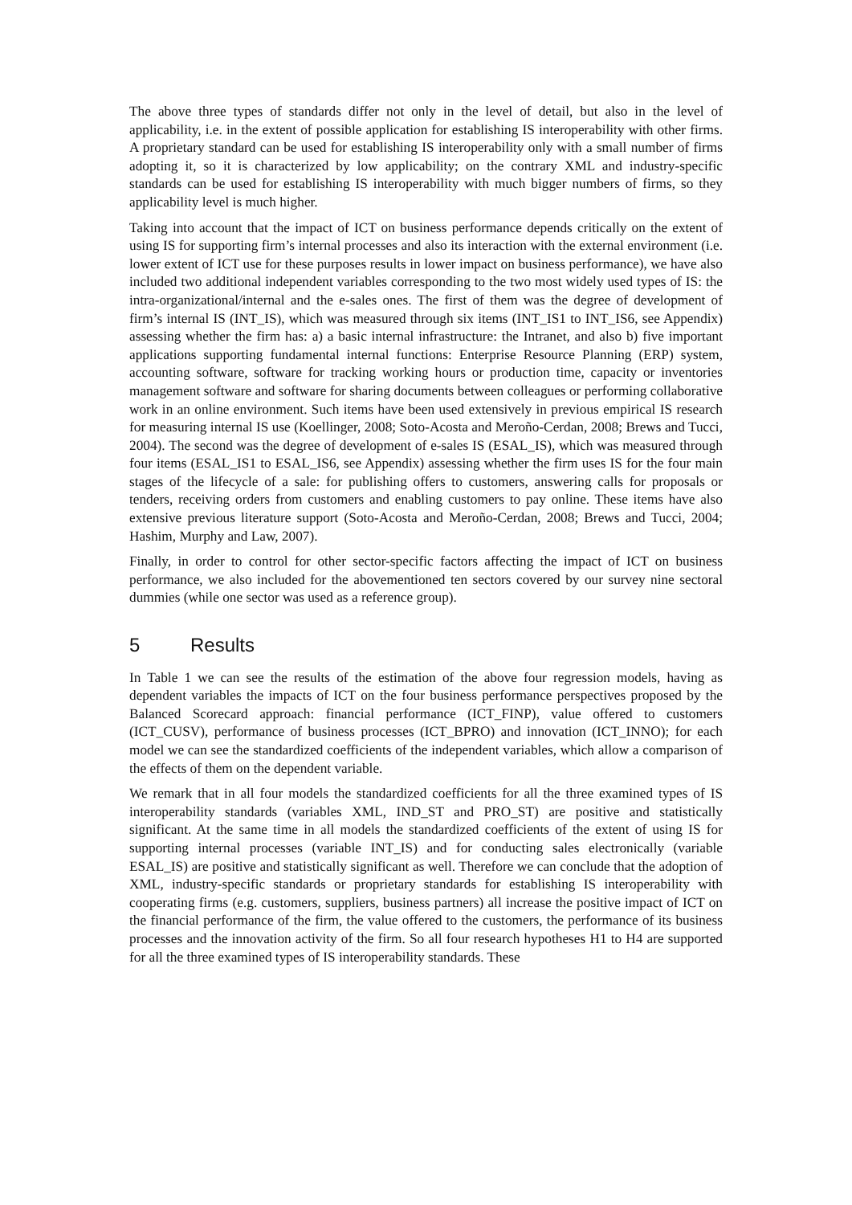The above three types of standards differ not only in the level of detail, but also in the level of applicability, i.e. in the extent of possible application for establishing IS interoperability with other firms. A proprietary standard can be used for establishing IS interoperability only with a small number of firms adopting it, so it is characterized by low applicability; on the contrary XML and industry-specific standards can be used for establishing IS interoperability with much bigger numbers of firms, so they applicability level is much higher.
Taking into account that the impact of ICT on business performance depends critically on the extent of using IS for supporting firm’s internal processes and also its interaction with the external environment (i.e. lower extent of ICT use for these purposes results in lower impact on business performance), we have also included two additional independent variables corresponding to the two most widely used types of IS: the intra-organizational/internal and the e-sales ones. The first of them was the degree of development of firm’s internal IS (INT_IS), which was measured through six items (INT_IS1 to INT_IS6, see Appendix) assessing whether the firm has: a) a basic internal infrastructure: the Intranet, and also b) five important applications supporting fundamental internal functions: Enterprise Resource Planning (ERP) system, accounting software, software for tracking working hours or production time, capacity or inventories management software and software for sharing documents between colleagues or performing collaborative work in an online environment. Such items have been used extensively in previous empirical IS research for measuring internal IS use (Koellinger, 2008; Soto-Acosta and Meroño-Cerdan, 2008; Brews and Tucci, 2004). The second was the degree of development of e-sales IS (ESAL_IS), which was measured through four items (ESAL_IS1 to ESAL_IS6, see Appendix) assessing whether the firm uses IS for the four main stages of the lifecycle of a sale: for publishing offers to customers, answering calls for proposals or tenders, receiving orders from customers and enabling customers to pay online. These items have also extensive previous literature support (Soto-Acosta and Meroño-Cerdan, 2008; Brews and Tucci, 2004; Hashim, Murphy and Law, 2007).
Finally, in order to control for other sector-specific factors affecting the impact of ICT on business performance, we also included for the abovementioned ten sectors covered by our survey nine sectoral dummies (while one sector was used as a reference group).
5 Results
In Table 1 we can see the results of the estimation of the above four regression models, having as dependent variables the impacts of ICT on the four business performance perspectives proposed by the Balanced Scorecard approach: financial performance (ICT_FINP), value offered to customers (ICT_CUSV), performance of business processes (ICT_BPRO) and innovation (ICT_INNO); for each model we can see the standardized coefficients of the independent variables, which allow a comparison of the effects of them on the dependent variable.
We remark that in all four models the standardized coefficients for all the three examined types of IS interoperability standards (variables XML, IND_ST and PRO_ST) are positive and statistically significant. At the same time in all models the standardized coefficients of the extent of using IS for supporting internal processes (variable INT_IS) and for conducting sales electronically (variable ESAL_IS) are positive and statistically significant as well. Therefore we can conclude that the adoption of XML, industry-specific standards or proprietary standards for establishing IS interoperability with cooperating firms (e.g. customers, suppliers, business partners) all increase the positive impact of ICT on the financial performance of the firm, the value offered to the customers, the performance of its business processes and the innovation activity of the firm. So all four research hypotheses H1 to H4 are supported for all the three examined types of IS interoperability standards. These